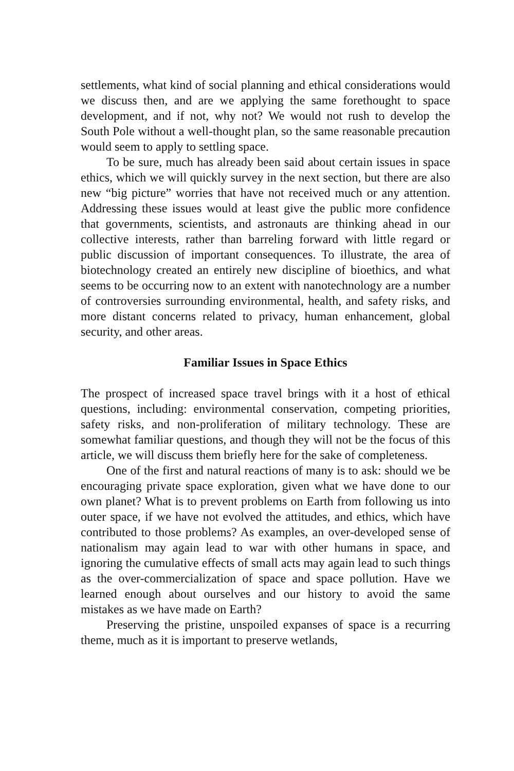settlements, what kind of social planning and ethical considerations would we discuss then, and are we applying the same forethought to space development, and if not, why not? We would not rush to develop the South Pole without a well-thought plan, so the same reasonable precaution would seem to apply to settling space.
To be sure, much has already been said about certain issues in space ethics, which we will quickly survey in the next section, but there are also new “big picture” worries that have not received much or any attention. Addressing these issues would at least give the public more confidence that governments, scientists, and astronauts are thinking ahead in our collective interests, rather than barreling forward with little regard or public discussion of important consequences. To illustrate, the area of biotechnology created an entirely new discipline of bioethics, and what seems to be occurring now to an extent with nanotechnology are a number of controversies surrounding environmental, health, and safety risks, and more distant concerns related to privacy, human enhancement, global security, and other areas.
Familiar Issues in Space Ethics
The prospect of increased space travel brings with it a host of ethical questions, including: environmental conservation, competing priorities, safety risks, and non-proliferation of military technology. These are somewhat familiar questions, and though they will not be the focus of this article, we will discuss them briefly here for the sake of completeness.
One of the first and natural reactions of many is to ask: should we be encouraging private space exploration, given what we have done to our own planet? What is to prevent problems on Earth from following us into outer space, if we have not evolved the attitudes, and ethics, which have contributed to those problems? As examples, an over-developed sense of nationalism may again lead to war with other humans in space, and ignoring the cumulative effects of small acts may again lead to such things as the over-commercialization of space and space pollution. Have we learned enough about ourselves and our history to avoid the same mistakes as we have made on Earth?
Preserving the pristine, unspoiled expanses of space is a recurring theme, much as it is important to preserve wetlands,